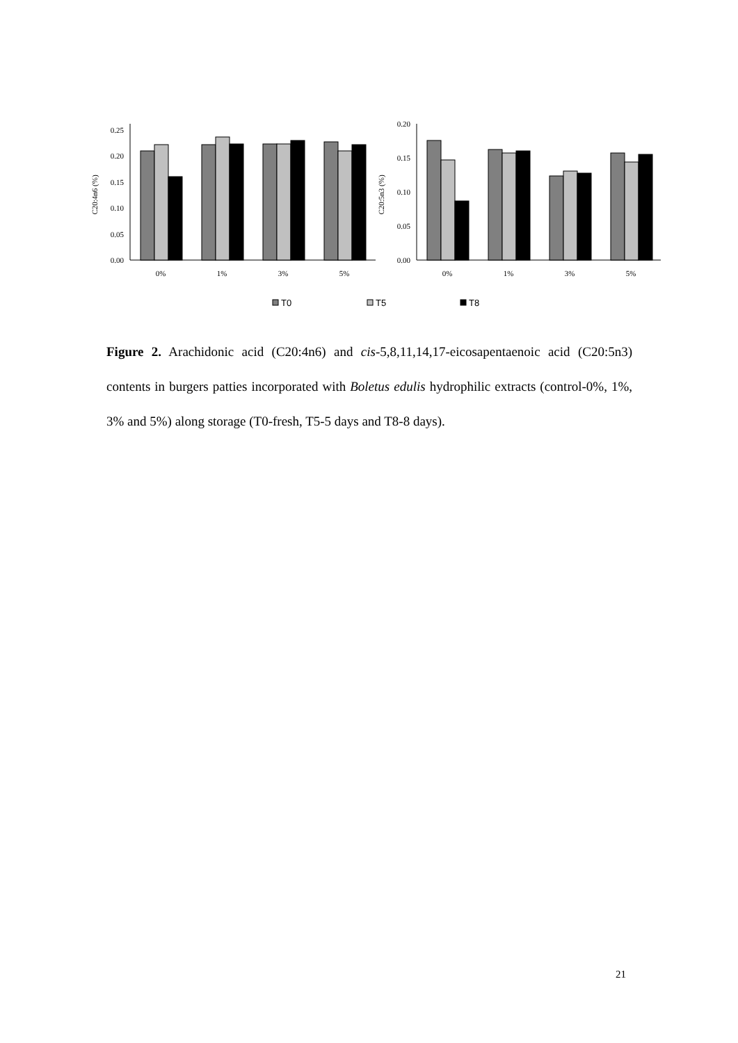0.00
0.05
0.10
0.15
0.20
0.25
C20:4n6 (%)
0%
1%
3%
5%
0.00
0.05
0.10
0.15
0.20
C20:5n3 (%)
0%
1%
3%
5%
T0
T5
T8
Figure 2. Arachidonic acid (C20:4n6) and cis-5,8,11,14,17-eicosapentaenoic acid (C20:5n3) contents in burgers patties incorporated with Boletus edulis hydrophilic extracts (control-0%, 1%, 3% and 5%) along storage (T0-fresh, T5-5 days and T8-8 days).
21